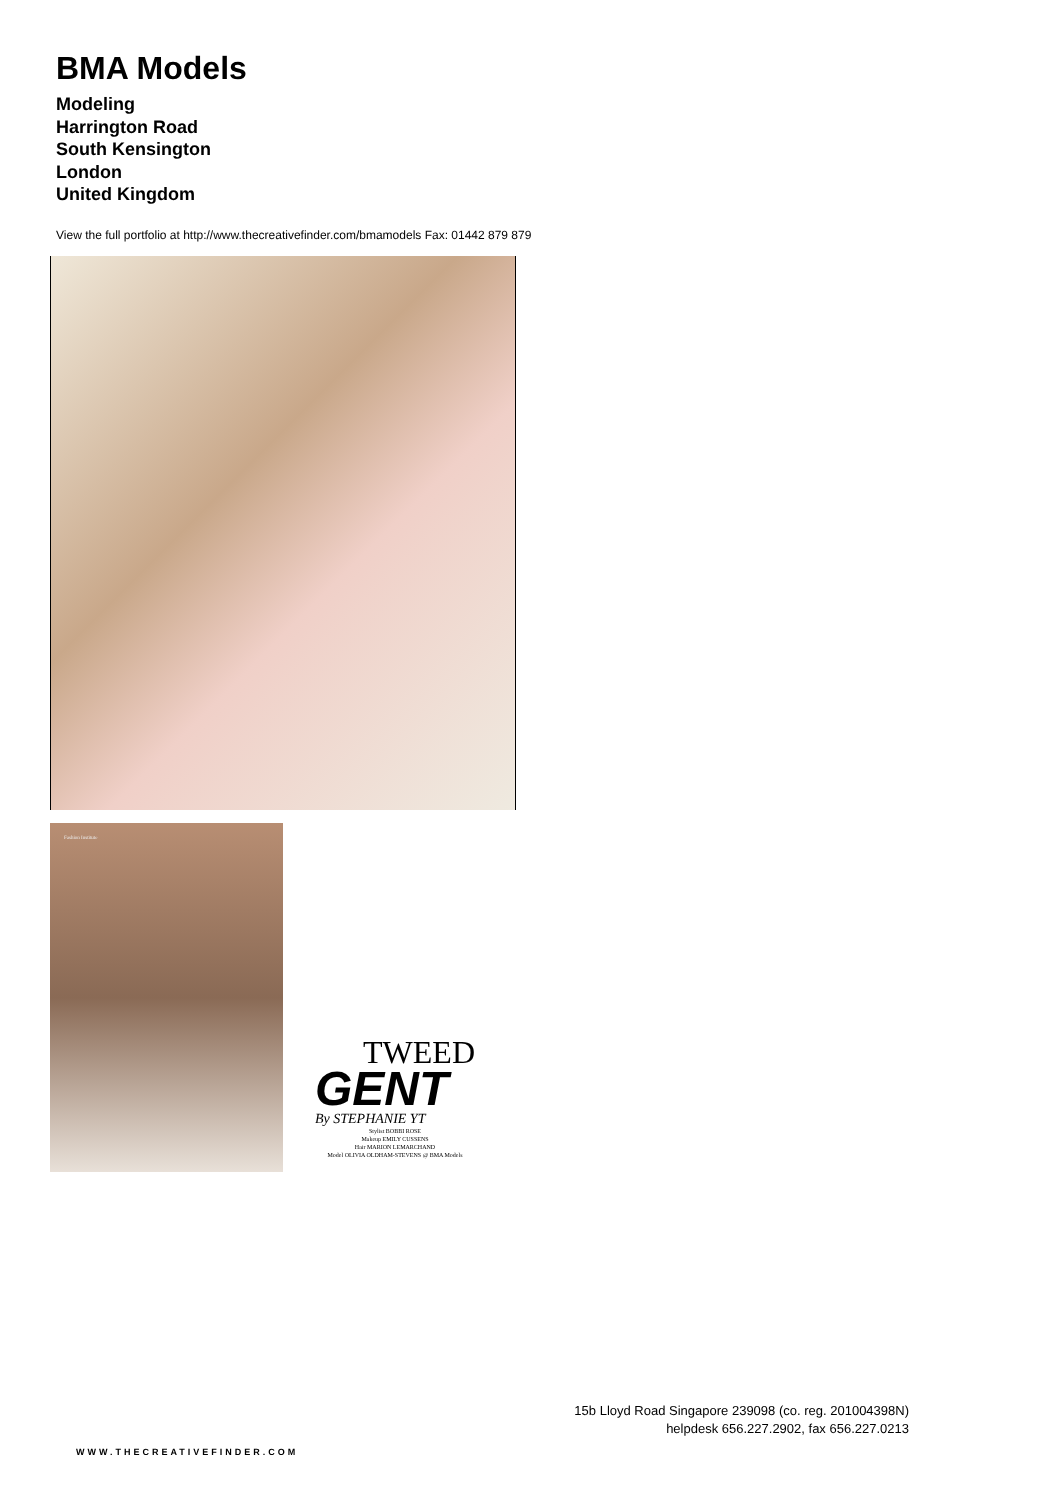BMA Models
Modeling
Harrington Road
South Kensington
London
United Kingdom
View the full portfolio at http://www.thecreativefinder.com/bmamodels Fax: 01442 879 879
Fashion Institute
TWEED
GENT
By STEPHANIE YT
Stylist BOBBI ROSE
Makeup EMILY CUSSENS
Hair MARION LEMARCHAND
Model OLIVIA OLDHAM-STEVENS @ BMA Models
15b Lloyd Road Singapore 239098 (co. reg. 201004398N)
helpdesk 656.227.2902, fax 656.227.0213
WWW.THECREATIVEFINDER.COM